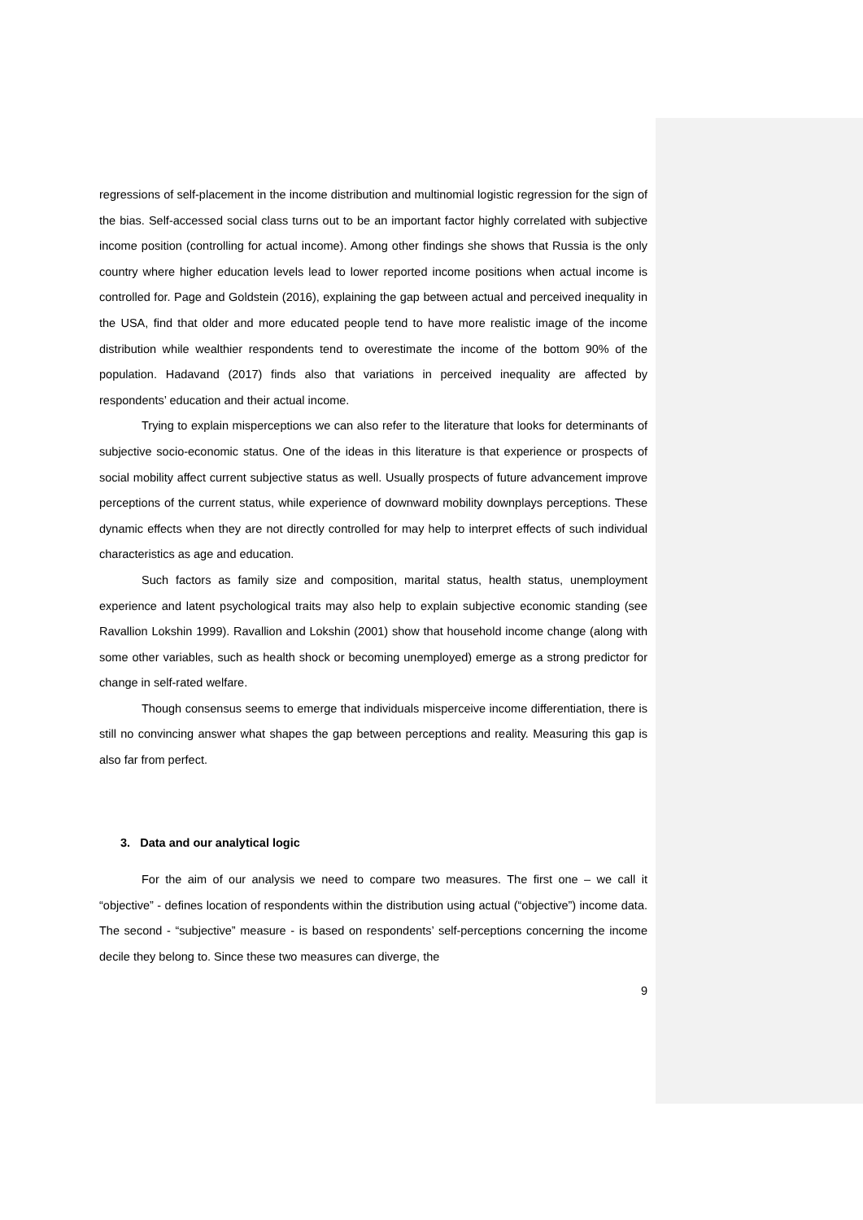regressions of self-placement in the income distribution and multinomial logistic regression for the sign of the bias. Self-accessed social class turns out to be an important factor highly correlated with subjective income position (controlling for actual income). Among other findings she shows that Russia is the only country where higher education levels lead to lower reported income positions when actual income is controlled for. Page and Goldstein (2016), explaining the gap between actual and perceived inequality in the USA, find that older and more educated people tend to have more realistic image of the income distribution while wealthier respondents tend to overestimate the income of the bottom 90% of the population. Hadavand (2017) finds also that variations in perceived inequality are affected by respondents’ education and their actual income.
Trying to explain misperceptions we can also refer to the literature that looks for determinants of subjective socio-economic status. One of the ideas in this literature is that experience or prospects of social mobility affect current subjective status as well. Usually prospects of future advancement improve perceptions of the current status, while experience of downward mobility downplays perceptions. These dynamic effects when they are not directly controlled for may help to interpret effects of such individual characteristics as age and education.
Such factors as family size and composition, marital status, health status, unemployment experience and latent psychological traits may also help to explain subjective economic standing (see Ravallion Lokshin 1999). Ravallion and Lokshin (2001) show that household income change (along with some other variables, such as health shock or becoming unemployed) emerge as a strong predictor for change in self-rated welfare.
Though consensus seems to emerge that individuals misperceive income differentiation, there is still no convincing answer what shapes the gap between perceptions and reality. Measuring this gap is also far from perfect.
3. Data and our analytical logic
For the aim of our analysis we need to compare two measures. The first one – we call it “objective” - defines location of respondents within the distribution using actual (“objective”) income data. The second - “subjective” measure - is based on respondents’ self-perceptions concerning the income decile they belong to. Since these two measures can diverge, the
9